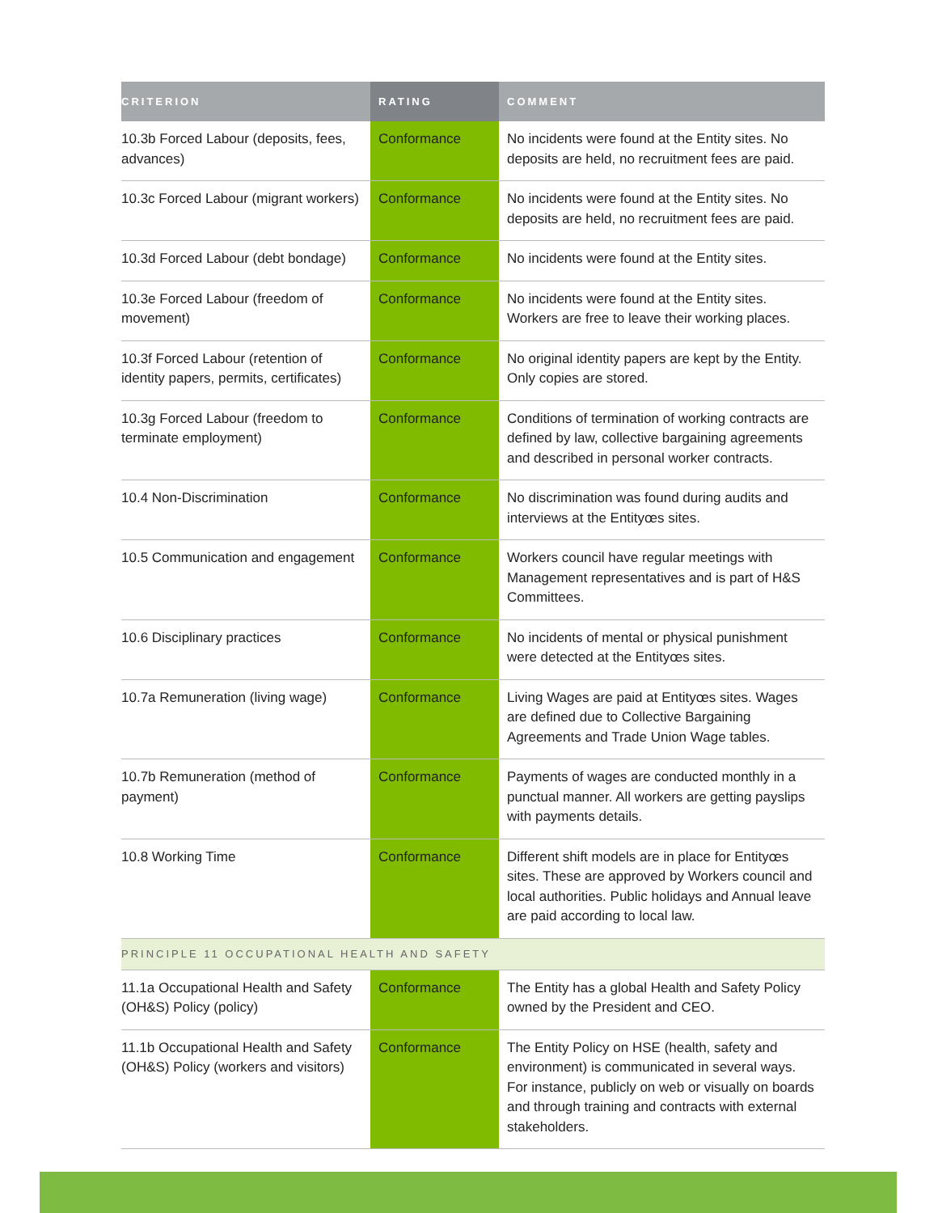| CRITERION | RATING | COMMENT |
| --- | --- | --- |
| 10.3b Forced Labour (deposits, fees, advances) | Conformance | No incidents were found at the Entity sites. No deposits are held, no recruitment fees are paid. |
| 10.3c Forced Labour (migrant workers) | Conformance | No incidents were found at the Entity sites. No deposits are held, no recruitment fees are paid. |
| 10.3d Forced Labour (debt bondage) | Conformance | No incidents were found at the Entity sites. |
| 10.3e Forced Labour (freedom of movement) | Conformance | No incidents were found at the Entity sites. Workers are free to leave their working places. |
| 10.3f Forced Labour (retention of identity papers, permits, certificates) | Conformance | No original identity papers are kept by the Entity. Only copies are stored. |
| 10.3g Forced Labour (freedom to terminate employment) | Conformance | Conditions of termination of working contracts are defined by law, collective bargaining agreements and described in personal worker contracts. |
| 10.4 Non-Discrimination | Conformance | No discrimination was found during audits and interviews at the Entityœs sites. |
| 10.5 Communication and engagement | Conformance | Workers council have regular meetings with Management representatives and is part of H&S Committees. |
| 10.6 Disciplinary practices | Conformance | No incidents of mental or physical punishment were detected at the Entityœs sites. |
| 10.7a Remuneration (living wage) | Conformance | Living Wages are paid at Entityœs sites. Wages are defined due to Collective Bargaining Agreements and Trade Union Wage tables. |
| 10.7b Remuneration (method of payment) | Conformance | Payments of wages are conducted monthly in a punctual manner. All workers are getting payslips with payments details. |
| 10.8 Working Time | Conformance | Different shift models are in place for Entityœs sites. These are approved by Workers council and local authorities. Public holidays and Annual leave are paid according to local law. |
| PRINCIPLE 11 OCCUPATIONAL HEALTH AND SAFETY | | |
| 11.1a Occupational Health and Safety (OH&S) Policy (policy) | Conformance | The Entity has a global Health and Safety Policy owned by the President and CEO. |
| 11.1b Occupational Health and Safety (OH&S) Policy (workers and visitors) | Conformance | The Entity Policy on HSE (health, safety and environment) is communicated in several ways. For instance, publicly on web or visually on boards and through training and contracts with external stakeholders. |